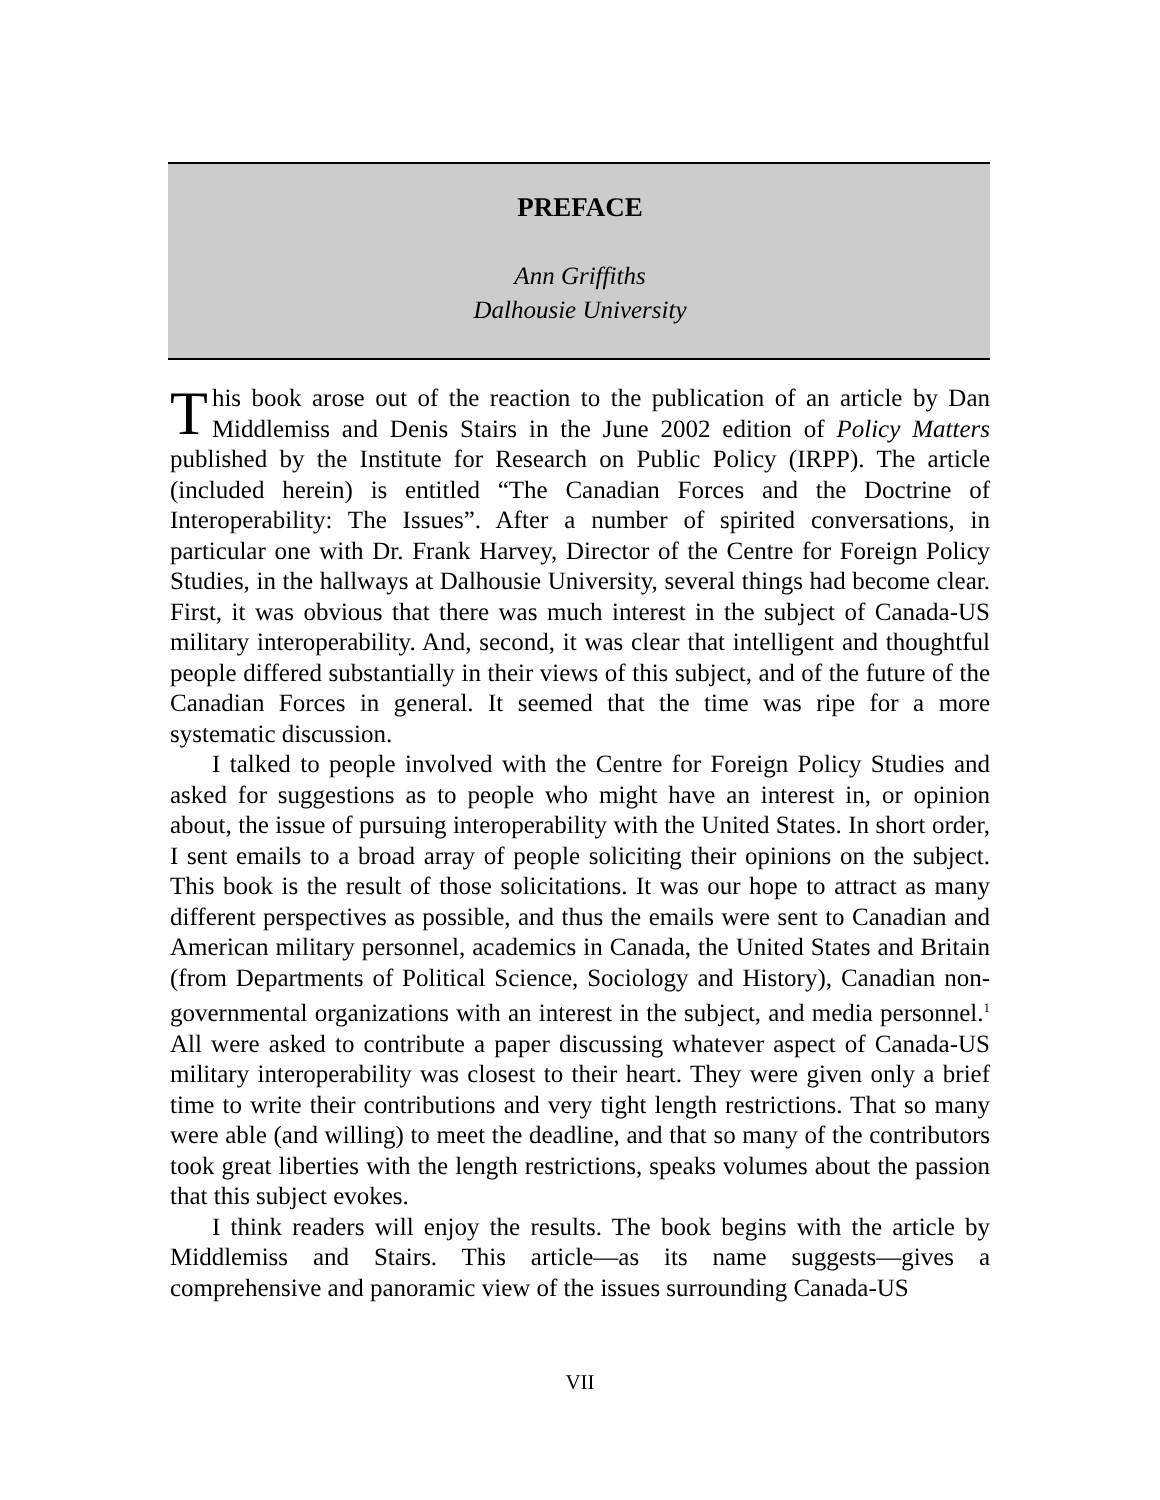PREFACE
Ann Griffiths
Dalhousie University
This book arose out of the reaction to the publication of an article by Dan Middlemiss and Denis Stairs in the June 2002 edition of Policy Matters published by the Institute for Research on Public Policy (IRPP). The article (included herein) is entitled “The Canadian Forces and the Doctrine of Interoperability: The Issues”. After a number of spirited conversations, in particular one with Dr. Frank Harvey, Director of the Centre for Foreign Policy Studies, in the hallways at Dalhousie University, several things had become clear. First, it was obvious that there was much interest in the subject of Canada-US military interoperability. And, second, it was clear that intelligent and thoughtful people differed substantially in their views of this subject, and of the future of the Canadian Forces in general. It seemed that the time was ripe for a more systematic discussion.
I talked to people involved with the Centre for Foreign Policy Studies and asked for suggestions as to people who might have an interest in, or opinion about, the issue of pursuing interoperability with the United States. In short order, I sent emails to a broad array of people soliciting their opinions on the subject. This book is the result of those solicitations. It was our hope to attract as many different perspectives as possible, and thus the emails were sent to Canadian and American military personnel, academics in Canada, the United States and Britain (from Departments of Political Science, Sociology and History), Canadian non-governmental organizations with an interest in the subject, and media personnel.<sup>1</sup> All were asked to contribute a paper discussing whatever aspect of Canada-US military interoperability was closest to their heart. They were given only a brief time to write their contributions and very tight length restrictions. That so many were able (and willing) to meet the deadline, and that so many of the contributors took great liberties with the length restrictions, speaks volumes about the passion that this subject evokes.
I think readers will enjoy the results. The book begins with the article by Middlemiss and Stairs. This article—as its name suggests—gives a comprehensive and panoramic view of the issues surrounding Canada-US
VII